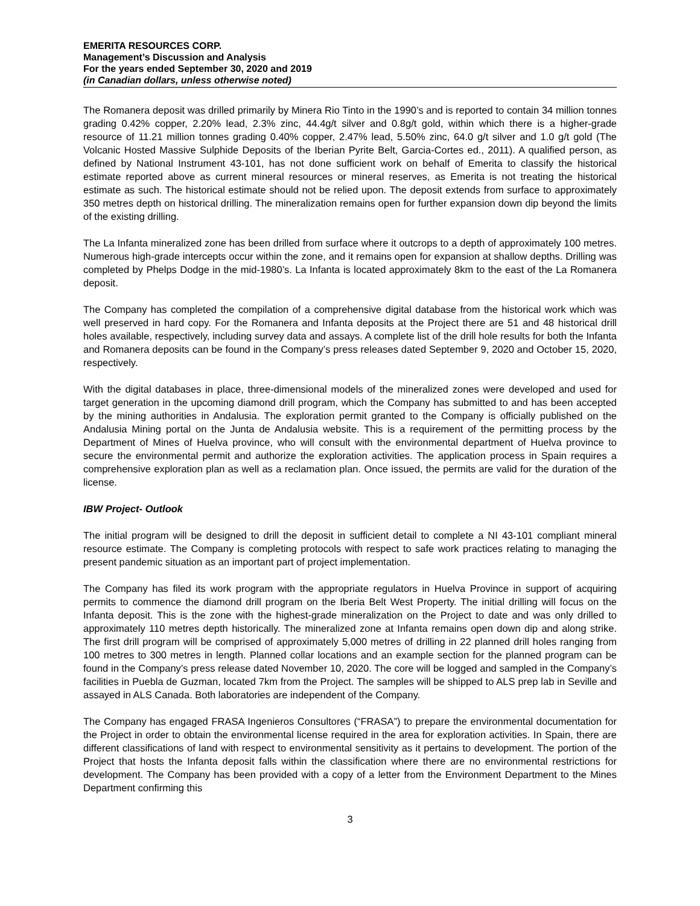EMERITA RESOURCES CORP.
Management’s Discussion and Analysis
For the years ended September 30, 2020 and 2019
(in Canadian dollars, unless otherwise noted)
The Romanera deposit was drilled primarily by Minera Rio Tinto in the 1990’s and is reported to contain 34 million tonnes grading 0.42% copper, 2.20% lead, 2.3% zinc, 44.4g/t silver and 0.8g/t gold, within which there is a higher-grade resource of 11.21 million tonnes grading 0.40% copper, 2.47% lead, 5.50% zinc, 64.0 g/t silver and 1.0 g/t gold (The Volcanic Hosted Massive Sulphide Deposits of the Iberian Pyrite Belt, Garcia-Cortes ed., 2011). A qualified person, as defined by National Instrument 43-101, has not done sufficient work on behalf of Emerita to classify the historical estimate reported above as current mineral resources or mineral reserves, as Emerita is not treating the historical estimate as such. The historical estimate should not be relied upon. The deposit extends from surface to approximately 350 metres depth on historical drilling. The mineralization remains open for further expansion down dip beyond the limits of the existing drilling.
The La Infanta mineralized zone has been drilled from surface where it outcrops to a depth of approximately 100 metres. Numerous high-grade intercepts occur within the zone, and it remains open for expansion at shallow depths. Drilling was completed by Phelps Dodge in the mid-1980’s. La Infanta is located approximately 8km to the east of the La Romanera deposit.
The Company has completed the compilation of a comprehensive digital database from the historical work which was well preserved in hard copy. For the Romanera and Infanta deposits at the Project there are 51 and 48 historical drill holes available, respectively, including survey data and assays. A complete list of the drill hole results for both the Infanta and Romanera deposits can be found in the Company’s press releases dated September 9, 2020 and October 15, 2020, respectively.
With the digital databases in place, three-dimensional models of the mineralized zones were developed and used for target generation in the upcoming diamond drill program, which the Company has submitted to and has been accepted by the mining authorities in Andalusia. The exploration permit granted to the Company is officially published on the Andalusia Mining portal on the Junta de Andalusia website. This is a requirement of the permitting process by the Department of Mines of Huelva province, who will consult with the environmental department of Huelva province to secure the environmental permit and authorize the exploration activities. The application process in Spain requires a comprehensive exploration plan as well as a reclamation plan. Once issued, the permits are valid for the duration of the license.
IBW Project- Outlook
The initial program will be designed to drill the deposit in sufficient detail to complete a NI 43-101 compliant mineral resource estimate. The Company is completing protocols with respect to safe work practices relating to managing the present pandemic situation as an important part of project implementation.
The Company has filed its work program with the appropriate regulators in Huelva Province in support of acquiring permits to commence the diamond drill program on the Iberia Belt West Property. The initial drilling will focus on the Infanta deposit. This is the zone with the highest-grade mineralization on the Project to date and was only drilled to approximately 110 metres depth historically. The mineralized zone at Infanta remains open down dip and along strike. The first drill program will be comprised of approximately 5,000 metres of drilling in 22 planned drill holes ranging from 100 metres to 300 metres in length. Planned collar locations and an example section for the planned program can be found in the Company’s press release dated November 10, 2020. The core will be logged and sampled in the Company’s facilities in Puebla de Guzman, located 7km from the Project. The samples will be shipped to ALS prep lab in Seville and assayed in ALS Canada. Both laboratories are independent of the Company.
The Company has engaged FRASA Ingenieros Consultores (“FRASA”) to prepare the environmental documentation for the Project in order to obtain the environmental license required in the area for exploration activities. In Spain, there are different classifications of land with respect to environmental sensitivity as it pertains to development. The portion of the Project that hosts the Infanta deposit falls within the classification where there are no environmental restrictions for development. The Company has been provided with a copy of a letter from the Environment Department to the Mines Department confirming this
3